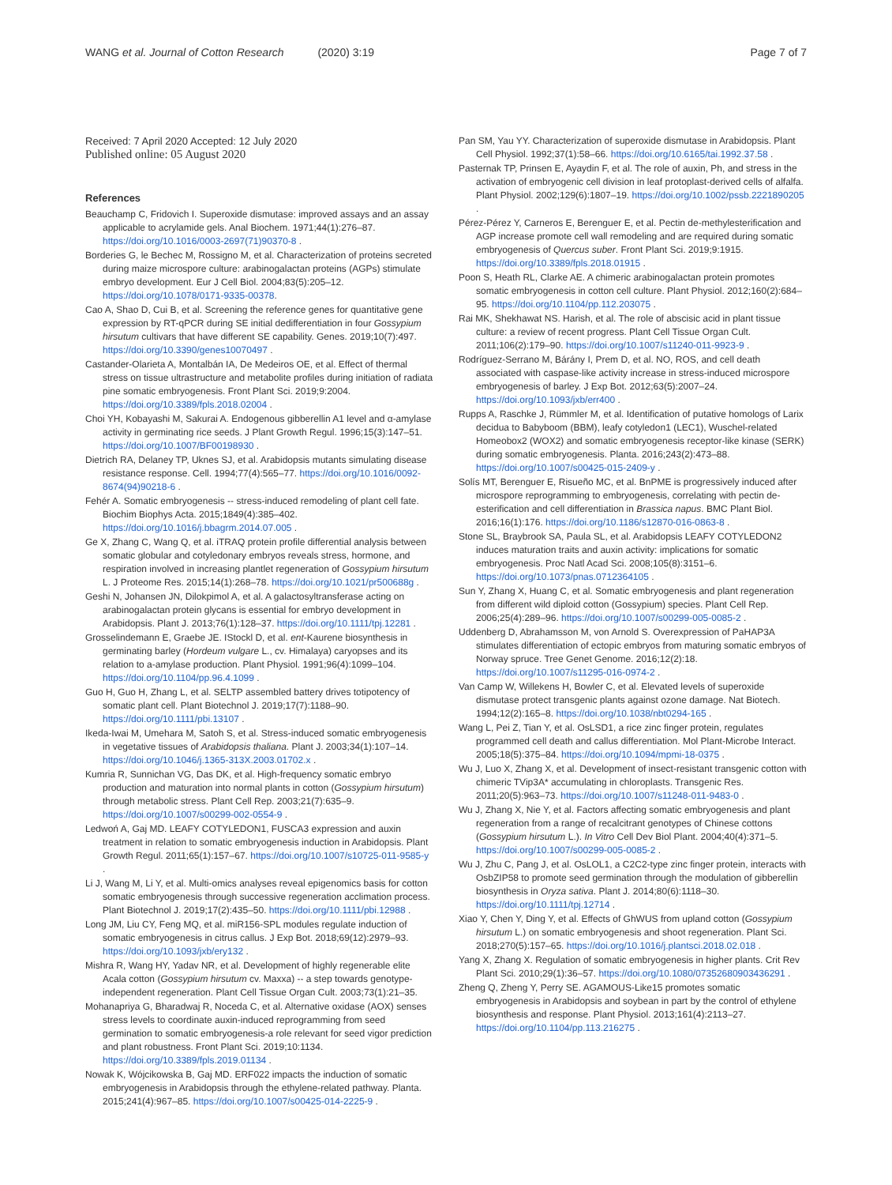WANG et al. Journal of Cotton Research (2020) 3:19 Page 7 of 7
Received: 7 April 2020 Accepted: 12 July 2020
Published online: 05 August 2020
References
Beauchamp C, Fridovich I. Superoxide dismutase: improved assays and an assay applicable to acrylamide gels. Anal Biochem. 1971;44(1):276–87. https://doi.org/10.1016/0003-2697(71)90370-8 .
Borderies G, le Bechec M, Rossigno M, et al. Characterization of proteins secreted during maize microspore culture: arabinogalactan proteins (AGPs) stimulate embryo development. Eur J Cell Biol. 2004;83(5):205–12. https://doi.org/10.1078/0171-9335-00378.
Cao A, Shao D, Cui B, et al. Screening the reference genes for quantitative gene expression by RT-qPCR during SE initial dedifferentiation in four Gossypium hirsutum cultivars that have different SE capability. Genes. 2019;10(7):497. https://doi.org/10.3390/genes10070497 .
Castander-Olarieta A, Montalbán IA, De Medeiros OE, et al. Effect of thermal stress on tissue ultrastructure and metabolite profiles during initiation of radiata pine somatic embryogenesis. Front Plant Sci. 2019;9:2004. https://doi.org/10.3389/fpls.2018.02004 .
Choi YH, Kobayashi M, Sakurai A. Endogenous gibberellin A1 level and α-amylase activity in germinating rice seeds. J Plant Growth Regul. 1996;15(3):147–51. https://doi.org/10.1007/BF00198930 .
Dietrich RA, Delaney TP, Uknes SJ, et al. Arabidopsis mutants simulating disease resistance response. Cell. 1994;77(4):565–77. https://doi.org/10.1016/0092-8674(94)90218-6 .
Fehér A. Somatic embryogenesis -- stress-induced remodeling of plant cell fate. Biochim Biophys Acta. 2015;1849(4):385–402. https://doi.org/10.1016/j.bbagrm.2014.07.005 .
Ge X, Zhang C, Wang Q, et al. iTRAQ protein profile differential analysis between somatic globular and cotyledonary embryos reveals stress, hormone, and respiration involved in increasing plantlet regeneration of Gossypium hirsutum L. J Proteome Res. 2015;14(1):268–78. https://doi.org/10.1021/pr500688g .
Geshi N, Johansen JN, Dilokpimol A, et al. A galactosyltransferase acting on arabinogalactan protein glycans is essential for embryo development in Arabidopsis. Plant J. 2013;76(1):128–37. https://doi.org/10.1111/tpj.12281 .
Grosselindemann E, Graebe JE. IStockl D, et al. ent-Kaurene biosynthesis in germinating barley (Hordeum vulgare L., cv. Himalaya) caryopses and its relation to a-amylase production. Plant Physiol. 1991;96(4):1099–104. https://doi.org/10.1104/pp.96.4.1099 .
Guo H, Guo H, Zhang L, et al. SELTP assembled battery drives totipotency of somatic plant cell. Plant Biotechnol J. 2019;17(7):1188–90. https://doi.org/10.1111/pbi.13107 .
Ikeda-Iwai M, Umehara M, Satoh S, et al. Stress-induced somatic embryogenesis in vegetative tissues of Arabidopsis thaliana. Plant J. 2003;34(1):107–14. https://doi.org/10.1046/j.1365-313X.2003.01702.x .
Kumria R, Sunnichan VG, Das DK, et al. High-frequency somatic embryo production and maturation into normal plants in cotton (Gossypium hirsutum) through metabolic stress. Plant Cell Rep. 2003;21(7):635–9. https://doi.org/10.1007/s00299-002-0554-9 .
Ledwoń A, Gaj MD. LEAFY COTYLEDON1, FUSCA3 expression and auxin treatment in relation to somatic embryogenesis induction in Arabidopsis. Plant Growth Regul. 2011;65(1):157–67. https://doi.org/10.1007/s10725-011-9585-y .
Li J, Wang M, Li Y, et al. Multi-omics analyses reveal epigenomics basis for cotton somatic embryogenesis through successive regeneration acclimation process. Plant Biotechnol J. 2019;17(2):435–50. https://doi.org/10.1111/pbi.12988 .
Long JM, Liu CY, Feng MQ, et al. miR156-SPL modules regulate induction of somatic embryogenesis in citrus callus. J Exp Bot. 2018;69(12):2979–93. https://doi.org/10.1093/jxb/ery132 .
Mishra R, Wang HY, Yadav NR, et al. Development of highly regenerable elite Acala cotton (Gossypium hirsutum cv. Maxxa) -- a step towards genotype-independent regeneration. Plant Cell Tissue Organ Cult. 2003;73(1):21–35.
Mohanapriya G, Bharadwaj R, Noceda C, et al. Alternative oxidase (AOX) senses stress levels to coordinate auxin-induced reprogramming from seed germination to somatic embryogenesis-a role relevant for seed vigor prediction and plant robustness. Front Plant Sci. 2019;10:1134. https://doi.org/10.3389/fpls.2019.01134 .
Nowak K, Wójcikowska B, Gaj MD. ERF022 impacts the induction of somatic embryogenesis in Arabidopsis through the ethylene-related pathway. Planta. 2015;241(4):967–85. https://doi.org/10.1007/s00425-014-2225-9 .
Pan SM, Yau YY. Characterization of superoxide dismutase in Arabidopsis. Plant Cell Physiol. 1992;37(1):58–66. https://doi.org/10.6165/tai.1992.37.58 .
Pasternak TP, Prinsen E, Ayaydin F, et al. The role of auxin, Ph, and stress in the activation of embryogenic cell division in leaf protoplast-derived cells of alfalfa. Plant Physiol. 2002;129(6):1807–19. https://doi.org/10.1002/pssb.2221890205 .
Pérez-Pérez Y, Carneros E, Berenguer E, et al. Pectin de-methylesterification and AGP increase promote cell wall remodeling and are required during somatic embryogenesis of Quercus suber. Front Plant Sci. 2019;9:1915. https://doi.org/10.3389/fpls.2018.01915 .
Poon S, Heath RL, Clarke AE. A chimeric arabinogalactan protein promotes somatic embryogenesis in cotton cell culture. Plant Physiol. 2012;160(2):684–95. https://doi.org/10.1104/pp.112.203075 .
Rai MK, Shekhawat NS. Harish, et al. The role of abscisic acid in plant tissue culture: a review of recent progress. Plant Cell Tissue Organ Cult. 2011;106(2):179–90. https://doi.org/10.1007/s11240-011-9923-9 .
Rodríguez-Serrano M, Bárány I, Prem D, et al. NO, ROS, and cell death associated with caspase-like activity increase in stress-induced microspore embryogenesis of barley. J Exp Bot. 2012;63(5):2007–24. https://doi.org/10.1093/jxb/err400 .
Rupps A, Raschke J, Rümmler M, et al. Identification of putative homologs of Larix decidua to Babyboom (BBM), leafy cotyledon1 (LEC1), Wuschel-related Homeobox2 (WOX2) and somatic embryogenesis receptor-like kinase (SERK) during somatic embryogenesis. Planta. 2016;243(2):473–88. https://doi.org/10.1007/s00425-015-2409-y .
Solís MT, Berenguer E, Risueño MC, et al. BnPME is progressively induced after microspore reprogramming to embryogenesis, correlating with pectin de-esterification and cell differentiation in Brassica napus. BMC Plant Biol. 2016;16(1):176. https://doi.org/10.1186/s12870-016-0863-8 .
Stone SL, Braybrook SA, Paula SL, et al. Arabidopsis LEAFY COTYLEDON2 induces maturation traits and auxin activity: implications for somatic embryogenesis. Proc Natl Acad Sci. 2008;105(8):3151–6. https://doi.org/10.1073/pnas.0712364105 .
Sun Y, Zhang X, Huang C, et al. Somatic embryogenesis and plant regeneration from different wild diploid cotton (Gossypium) species. Plant Cell Rep. 2006;25(4):289–96. https://doi.org/10.1007/s00299-005-0085-2 .
Uddenberg D, Abrahamsson M, von Arnold S. Overexpression of PaHAP3A stimulates differentiation of ectopic embryos from maturing somatic embryos of Norway spruce. Tree Genet Genome. 2016;12(2):18. https://doi.org/10.1007/s11295-016-0974-2 .
Van Camp W, Willekens H, Bowler C, et al. Elevated levels of superoxide dismutase protect transgenic plants against ozone damage. Nat Biotech. 1994;12(2):165–8. https://doi.org/10.1038/nbt0294-165 .
Wang L, Pei Z, Tian Y, et al. OsLSD1, a rice zinc finger protein, regulates programmed cell death and callus differentiation. Mol Plant-Microbe Interact. 2005;18(5):375–84. https://doi.org/10.1094/mpmi-18-0375 .
Wu J, Luo X, Zhang X, et al. Development of insect-resistant transgenic cotton with chimeric TVip3A* accumulating in chloroplasts. Transgenic Res. 2011;20(5):963–73. https://doi.org/10.1007/s11248-011-9483-0 .
Wu J, Zhang X, Nie Y, et al. Factors affecting somatic embryogenesis and plant regeneration from a range of recalcitrant genotypes of Chinese cottons (Gossypium hirsutum L.). In Vitro Cell Dev Biol Plant. 2004;40(4):371–5. https://doi.org/10.1007/s00299-005-0085-2 .
Wu J, Zhu C, Pang J, et al. OsLOL1, a C2C2-type zinc finger protein, interacts with OsbZIP58 to promote seed germination through the modulation of gibberellin biosynthesis in Oryza sativa. Plant J. 2014;80(6):1118–30. https://doi.org/10.1111/tpj.12714 .
Xiao Y, Chen Y, Ding Y, et al. Effects of GhWUS from upland cotton (Gossypium hirsutum L.) on somatic embryogenesis and shoot regeneration. Plant Sci. 2018;270(5):157–65. https://doi.org/10.1016/j.plantsci.2018.02.018 .
Yang X, Zhang X. Regulation of somatic embryogenesis in higher plants. Crit Rev Plant Sci. 2010;29(1):36–57. https://doi.org/10.1080/07352680903436291 .
Zheng Q, Zheng Y, Perry SE. AGAMOUS-Like15 promotes somatic embryogenesis in Arabidopsis and soybean in part by the control of ethylene biosynthesis and response. Plant Physiol. 2013;161(4):2113–27. https://doi.org/10.1104/pp.113.216275 .